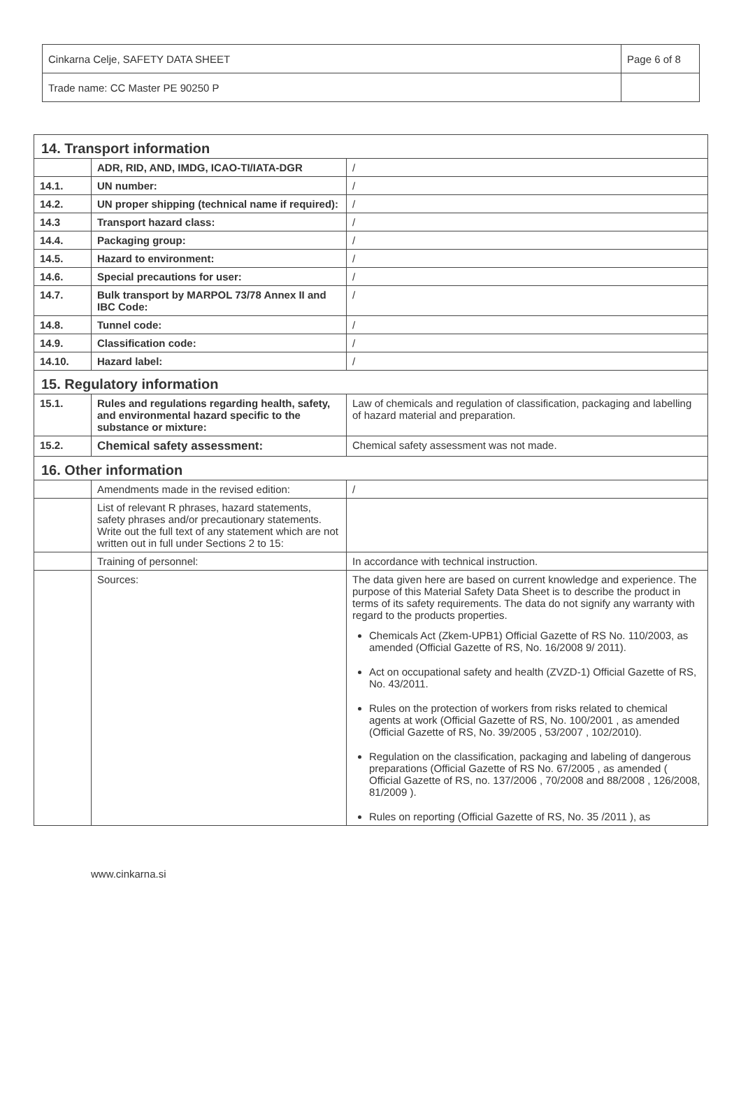| Cinkarna Celje, SAFETY DATA SHEET | Page 6 of 8 |
| Trade name: CC Master PE 90250 P | |
| 14. Transport information | | |
| | ADR, RID, AND, IMDG, ICAO-TI/IATA-DGR | / |
| 14.1. | UN number: | / |
| 14.2. | UN proper shipping (technical name if required): | / |
| 14.3 | Transport hazard class: | / |
| 14.4. | Packaging group: | / |
| 14.5. | Hazard to environment: | / |
| 14.6. | Special precautions for user: | / |
| 14.7. | Bulk transport by MARPOL 73/78 Annex II and IBC Code: | / |
| 14.8. | Tunnel code: | / |
| 14.9. | Classification code: | / |
| 14.10. | Hazard label: | / |
| 15. Regulatory information | | |
| 15.1. | Rules and regulations regarding health, safety, and environmental hazard specific to the substance or mixture: | Law of chemicals and regulation of classification, packaging and labelling of hazard material and preparation. |
| 15.2. | Chemical safety assessment: | Chemical safety assessment was not made. |
| 16. Other information | | |
| | Amendments made in the revised edition: | / |
| | List of relevant R phrases, hazard statements, safety phrases and/or precautionary statements. Write out the full text of any statement which are not written out in full under Sections 2 to 15: | |
| | Training of personnel: | In accordance with technical instruction. |
| | Sources: | The data given here are based on current knowledge and experience. The purpose of this Material Safety Data Sheet is to describe the product in terms of its safety requirements. The data do not signify any warranty with regard to the products properties. Chemicals Act (Zkem-UPB1) Official Gazette of RS No. 110/2003, as amended (Official Gazette of RS, No. 16/2008 9/ 2011). Act on occupational safety and health (ZVZD-1) Official Gazette of RS, No. 43/2011. Rules on the protection of workers from risks related to chemical agents at work (Official Gazette of RS, No. 100/2001 , as amended (Official Gazette of RS, No. 39/2005 , 53/2007 , 102/2010). Regulation on the classification, packaging and labeling of dangerous preparations (Official Gazette of RS No. 67/2005 , as amended ( Official Gazette of RS, no. 137/2006 , 70/2008 and 88/2008 , 126/2008, 81/2009 ). Rules on reporting (Official Gazette of RS, No. 35 /2011 ), as |
www.cinkarna.si